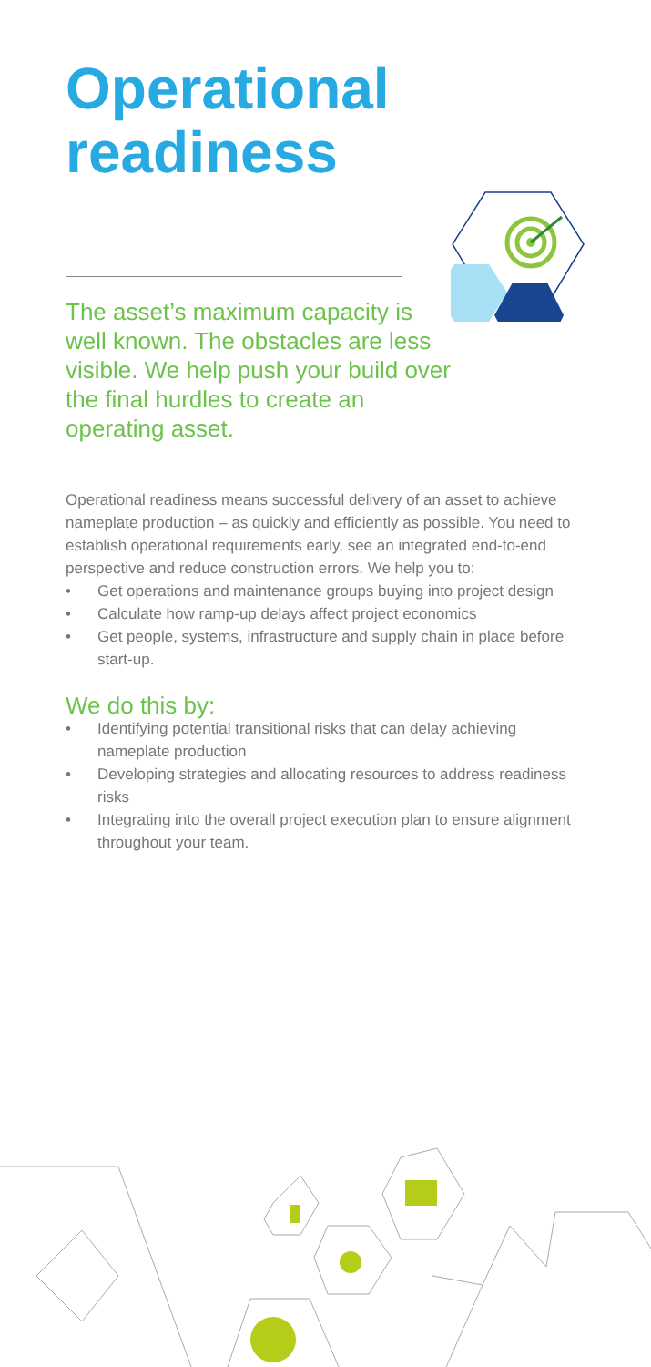Operational
readiness
The asset’s maximum capacity is well known. The obstacles are less visible. We help push your build over the final hurdles to create an operating asset.
Operational readiness means successful delivery of an asset to achieve nameplate production – as quickly and efficiently as possible. You need to establish operational requirements early, see an integrated end-to-end perspective and reduce construction errors. We help you to:
• Get operations and maintenance groups buying into project design
• Calculate how ramp-up delays affect project economics
• Get people, systems, infrastructure and supply chain in place before start-up.
We do this by:
• Identifying potential transitional risks that can delay achieving nameplate production
• Developing strategies and allocating resources to address readiness risks
• Integrating into the overall project execution plan to ensure alignment throughout your team.